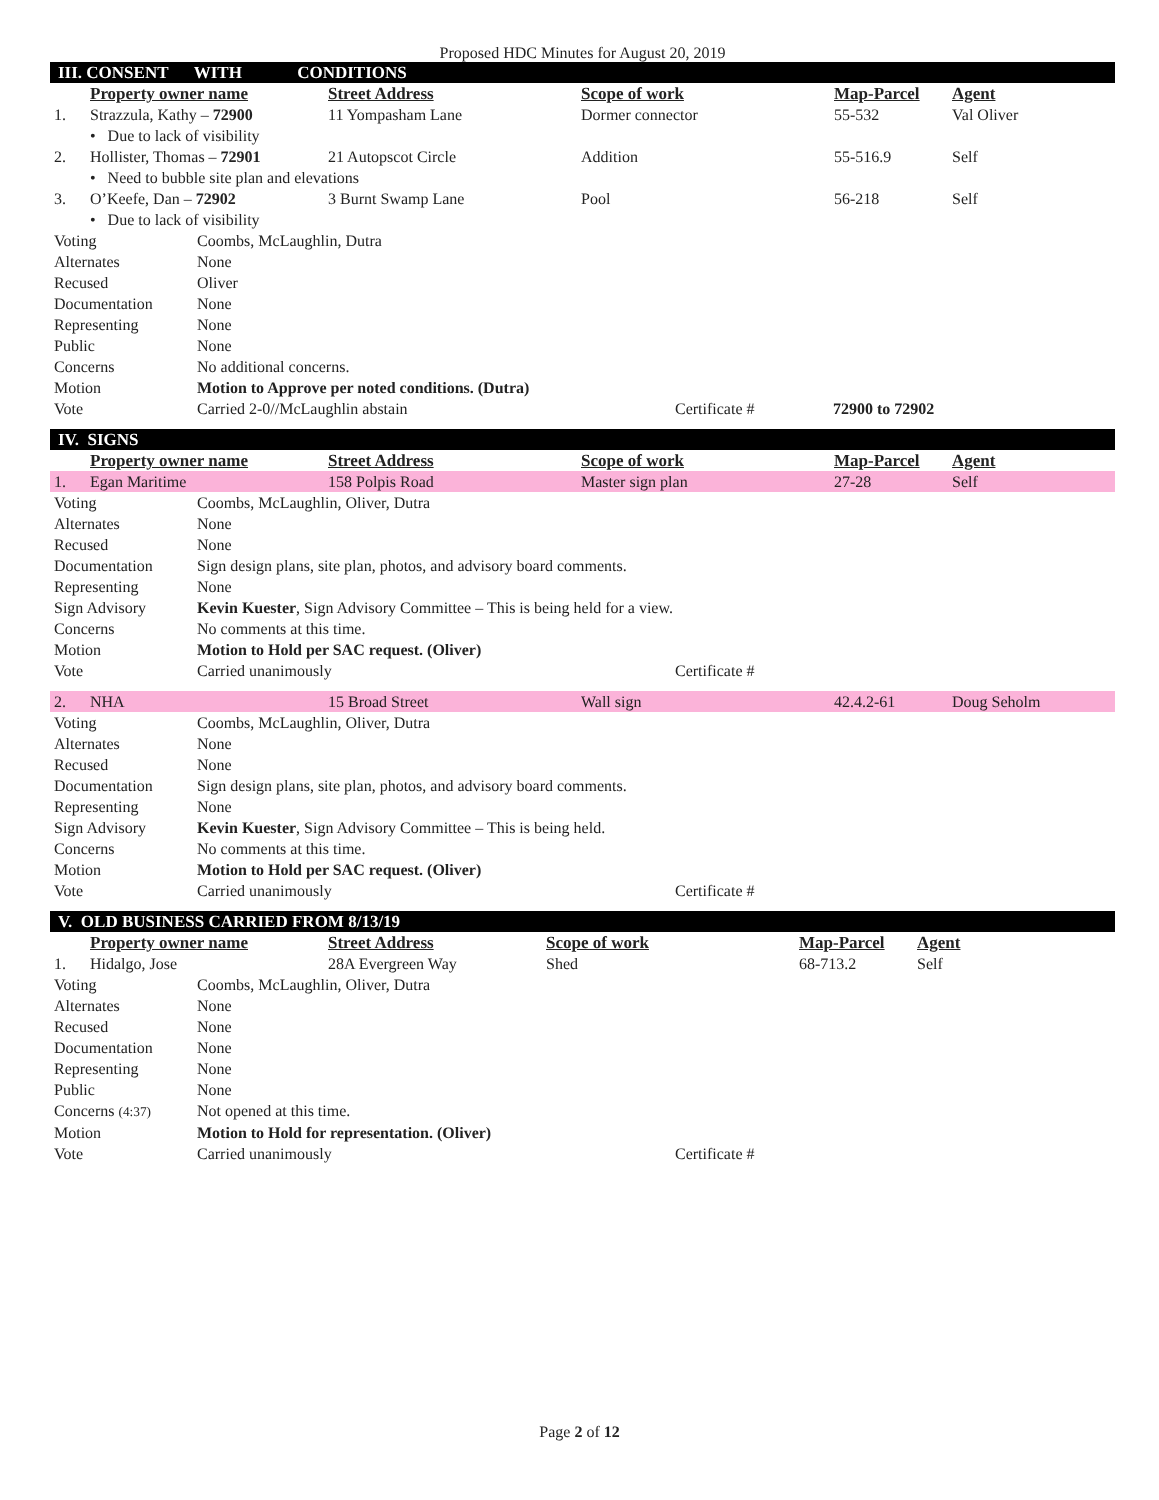Proposed HDC Minutes for August 20, 2019
III. CONSENT WITH CONDITIONS
| | Property owner name | Street Address | Scope of work | Map-Parcel | Agent |
| 1. | Strazzula, Kathy – 72900 | 11 Yompasham Lane | Dormer connector | 55-532 | Val Oliver |
| | • Due to lack of visibility | | | | |
| 2. | Hollister, Thomas – 72901 | 21 Autopscot Circle | Addition | 55-516.9 | Self |
| | • Need to bubble site plan and elevations | | | | |
| 3. | O’Keefe, Dan – 72902 | 3 Burnt Swamp Lane | Pool | 56-218 | Self |
| | • Due to lack of visibility | | | | |
| Voting | Coombs, McLaughlin, Dutra | | |
| Alternates | None | | |
| Recused | Oliver | | |
| Documentation | None | | |
| Representing | None | | |
| Public | None | | |
| Concerns | No additional concerns. | | |
| Motion | Motion to Approve per noted conditions. (Dutra) | | |
| Vote | Carried 2-0//McLaughlin abstain | Certificate # | 72900 to 72902 |
IV. SIGNS
| | Property owner name | Street Address | Scope of work | Map-Parcel | Agent |
| 1. | Egan Maritime | 158 Polpis Road | Master sign plan | 27-28 | Self |
| Voting | Coombs, McLaughlin, Oliver, Dutra | |
| Alternates | None | |
| Recused | None | |
| Documentation | Sign design plans, site plan, photos, and advisory board comments. | |
| Representing | None | |
| Sign Advisory | Kevin Kuester , Sign Advisory Committee – This is being held for a view. | |
| Concerns | No comments at this time. | |
| Motion | Motion to Hold per SAC request. (Oliver) | |
| Vote | Carried unanimously | Certificate # |
| 2. | NHA | 15 Broad Street | Wall sign | 42.4.2-61 | Doug Seholm |
| Voting | Coombs, McLaughlin, Oliver, Dutra | |
| Alternates | None | |
| Recused | None | |
| Documentation | Sign design plans, site plan, photos, and advisory board comments. | |
| Representing | None | |
| Sign Advisory | Kevin Kuester , Sign Advisory Committee – This is being held. | |
| Concerns | No comments at this time. | |
| Motion | Motion to Hold per SAC request. (Oliver) | |
| Vote | Carried unanimously | Certificate # |
V. OLD BUSINESS CARRIED FROM 8/13/19
| | Property owner name | Street Address | Scope of work | Map-Parcel | Agent |
| 1. | Hidalgo, Jose | 28A Evergreen Way | Shed | 68-713.2 | Self |
| Voting | Coombs, McLaughlin, Oliver, Dutra | |
| Alternates | None | |
| Recused | None | |
| Documentation | None | |
| Representing | None | |
| Public | None | |
| Concerns (4:37) | Not opened at this time. | |
| Motion | Motion to Hold for representation. (Oliver) | |
| Vote | Carried unanimously | Certificate # |
Page 2 of 12